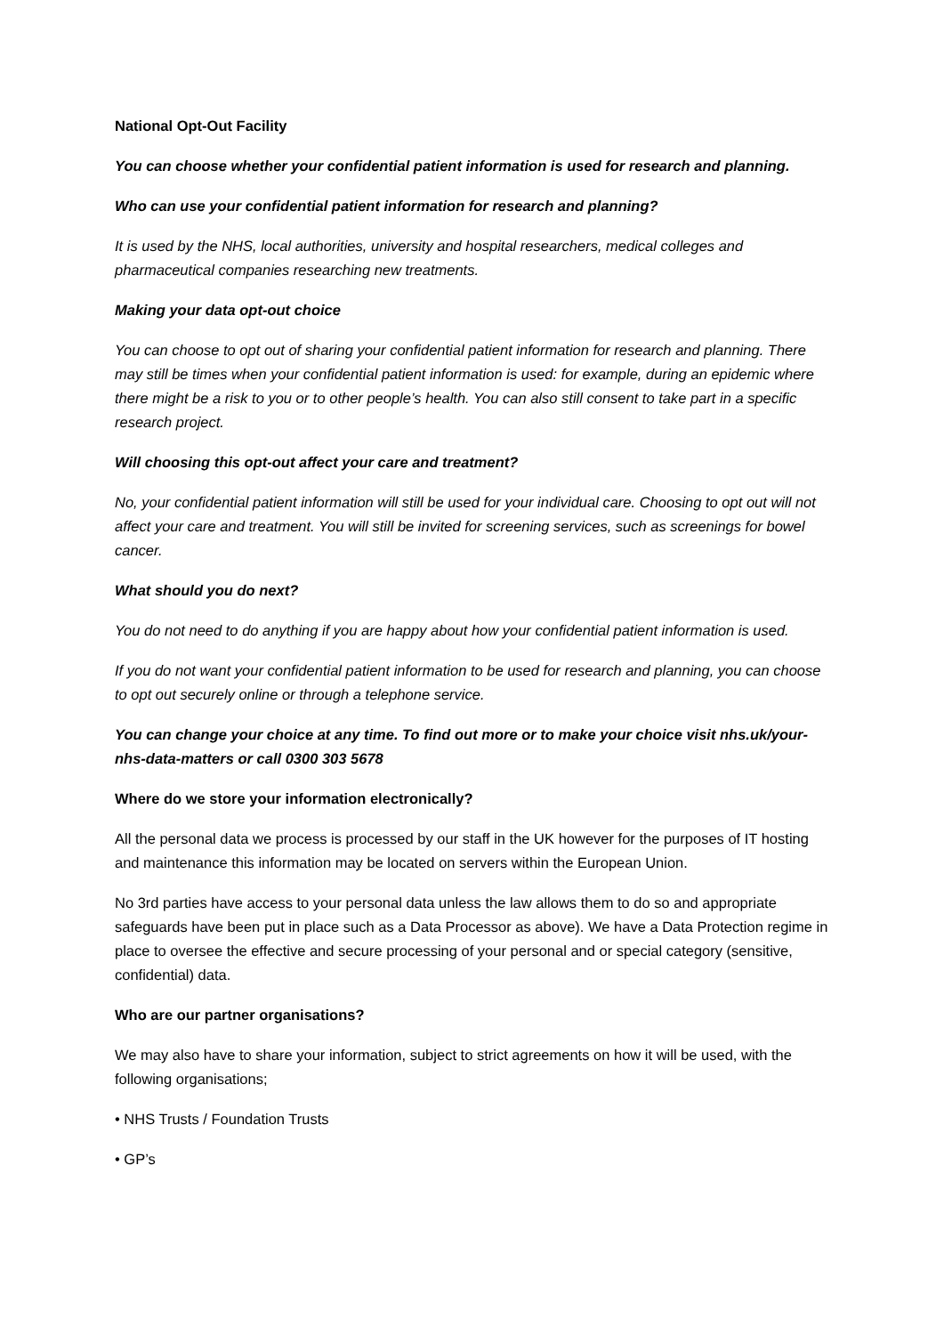National Opt-Out Facility
You can choose whether your confidential patient information is used for research and planning.
Who can use your confidential patient information for research and planning?
It is used by the NHS, local authorities, university and hospital researchers, medical colleges and pharmaceutical companies researching new treatments.
Making your data opt-out choice
You can choose to opt out of sharing your confidential patient information for research and planning. There may still be times when your confidential patient information is used: for example, during an epidemic where there might be a risk to you or to other people’s health. You can also still consent to take part in a specific research project.
Will choosing this opt-out affect your care and treatment?
No, your confidential patient information will still be used for your individual care. Choosing to opt out will not affect your care and treatment. You will still be invited for screening services, such as screenings for bowel cancer.
What should you do next?
You do not need to do anything if you are happy about how your confidential patient information is used.
If you do not want your confidential patient information to be used for research and planning, you can choose to opt out securely online or through a telephone service.
You can change your choice at any time. To find out more or to make your choice visit nhs.uk/your-nhs-data-matters or call 0300 303 5678
Where do we store your information electronically?
All the personal data we process is processed by our staff in the UK however for the purposes of IT hosting and maintenance this information may be located on servers within the European Union.
No 3rd parties have access to your personal data unless the law allows them to do so and appropriate safeguards have been put in place such as a Data Processor as above). We have a Data Protection regime in place to oversee the effective and secure processing of your personal and or special category (sensitive, confidential) data.
Who are our partner organisations?
We may also have to share your information, subject to strict agreements on how it will be used, with the following organisations;
• NHS Trusts / Foundation Trusts
• GP’s